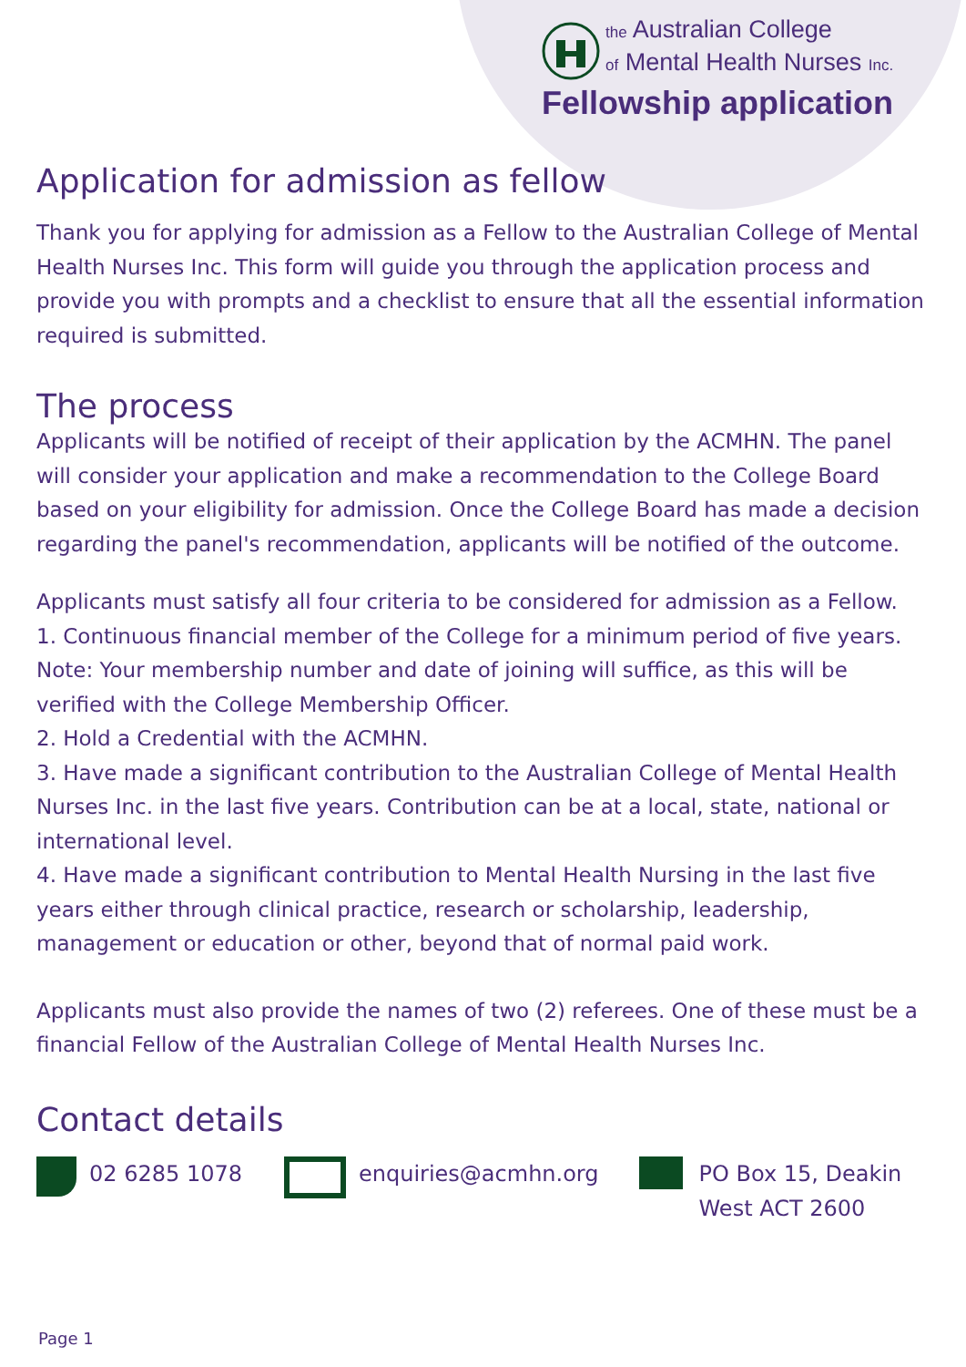the Australian College
of Mental Health Nurses Inc.
Fellowship application
Application for admission as fellow
Thank you for applying for admission as a Fellow to the Australian College of Mental Health Nurses Inc. This form will guide you through the application process and provide you with prompts and a checklist to ensure that all the essential information required is submitted.
The process
Applicants will be notified of receipt of their application by the ACMHN. The panel will consider your application and make a recommendation to the College Board based on your eligibility for admission. Once the College Board has made a decision regarding the panel's recommendation, applicants will be notified of the outcome.
Applicants must satisfy all four criteria to be considered for admission as a Fellow.
1. Continuous financial member of the College for a minimum period of five years. Note: Your membership number and date of joining will suffice, as this will be verified with the College Membership Officer.
2. Hold a Credential with the ACMHN.
3. Have made a significant contribution to the Australian College of Mental Health Nurses Inc. in the last five years. Contribution can be at a local, state, national or international level.
4. Have made a significant contribution to Mental Health Nursing in the last five years either through clinical practice, research or scholarship, leadership, management or education or other, beyond that of normal paid work.
Applicants must also provide the names of two (2) referees. One of these must be a financial Fellow of the Australian College of Mental Health Nurses Inc.
Contact details
02 6285 1078 enquiries@acmhn.org PO Box 15, Deakin
West ACT 2600
Page 1